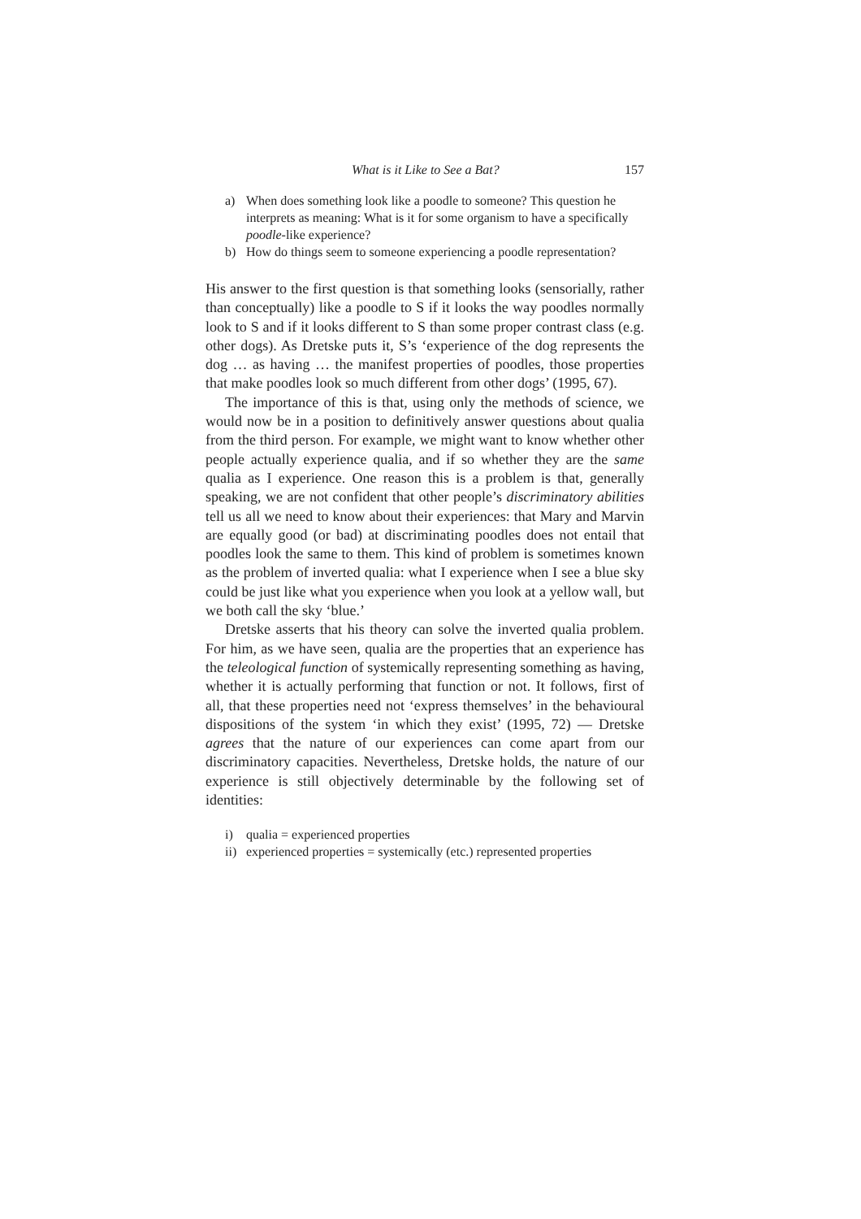What is it Like to See a Bat? 157
a) When does something look like a poodle to someone? This question he interprets as meaning: What is it for some organism to have a specifically poodle-like experience?
b) How do things seem to someone experiencing a poodle representation?
His answer to the first question is that something looks (sensorially, rather than conceptually) like a poodle to S if it looks the way poodles normally look to S and if it looks different to S than some proper contrast class (e.g. other dogs). As Dretske puts it, S’s ‘experience of the dog represents the dog … as having … the manifest properties of poodles, those properties that make poodles look so much different from other dogs’ (1995, 67).
The importance of this is that, using only the methods of science, we would now be in a position to definitively answer questions about qualia from the third person. For example, we might want to know whether other people actually experience qualia, and if so whether they are the same qualia as I experience. One reason this is a problem is that, generally speaking, we are not confident that other people’s discriminatory abilities tell us all we need to know about their experiences: that Mary and Marvin are equally good (or bad) at discriminating poodles does not entail that poodles look the same to them. This kind of problem is sometimes known as the problem of inverted qualia: what I experience when I see a blue sky could be just like what you experience when you look at a yellow wall, but we both call the sky ‘blue.’
Dretske asserts that his theory can solve the inverted qualia problem. For him, as we have seen, qualia are the properties that an experience has the teleological function of systemically representing something as having, whether it is actually performing that function or not. It follows, first of all, that these properties need not ‘express themselves’ in the behavioural dispositions of the system ‘in which they exist’ (1995, 72) — Dretske agrees that the nature of our experiences can come apart from our discriminatory capacities. Nevertheless, Dretske holds, the nature of our experience is still objectively determinable by the following set of identities:
i) qualia = experienced properties
ii) experienced properties = systemically (etc.) represented properties